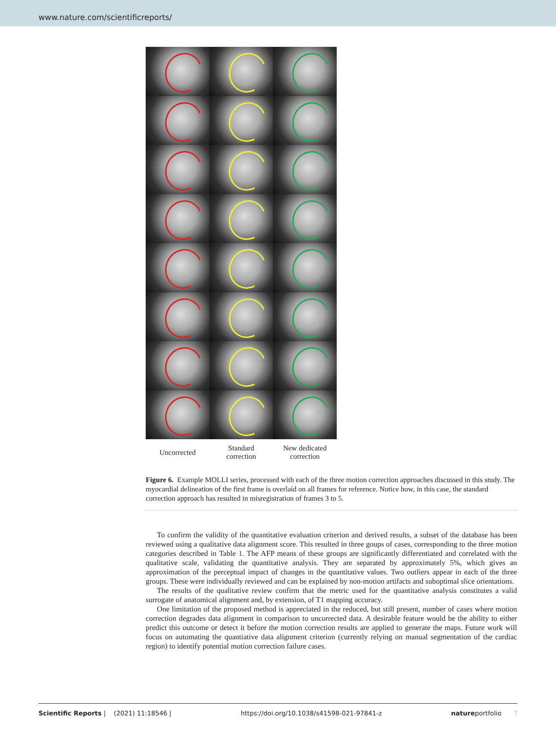www.nature.com/scientificreports/
Uncorrected
Standard
correction
New dedicated
correction
Figure 6. Example MOLLI series, processed with each of the three motion correction approaches discussed in this study. The myocardial delineation of the first frame is overlaid on all frames for reference. Notice how, in this case, the standard correction approach has resulted in misregistration of frames 3 to 5.
To confirm the validity of the quantitative evaluation criterion and derived results, a subset of the database has been reviewed using a qualitative data alignment score. This resulted in three goups of cases, corresponding to the three motion categories described in Table 1. The AFP means of these groups are significantly differentiated and correlated with the qualitative scale, validating the quantitative analysis. They are separated by approximately 5%, which gives an approximation of the perceptual impact of changes in the quantitative values. Two outliers appear in each of the three groups. These were individually reviewed and can be explained by non-motion artifacts and suboptimal slice orientations.
The results of the qualitative review confirm that the metric used for the quantitative analysis constitutes a valid surrogate of anatomical alignment and, by extension, of T1 mapping accuracy.
One limitation of the proposed method is appreciated in the reduced, but still present, number of cases where motion correction degrades data alignment in comparison to uncorrected data. A desirable feature would be the ability to either predict this outcome or detect it before the motion correction results are applied to generate the maps. Future work will focus on automating the quantiative data alignment criterion (currently relying on manual segmentation of the cardiac region) to identify potential motion correction failure cases.
Scientific Reports | (2021) 11:18546 | https://doi.org/10.1038/s41598-021-97841-z natureportfolio 7